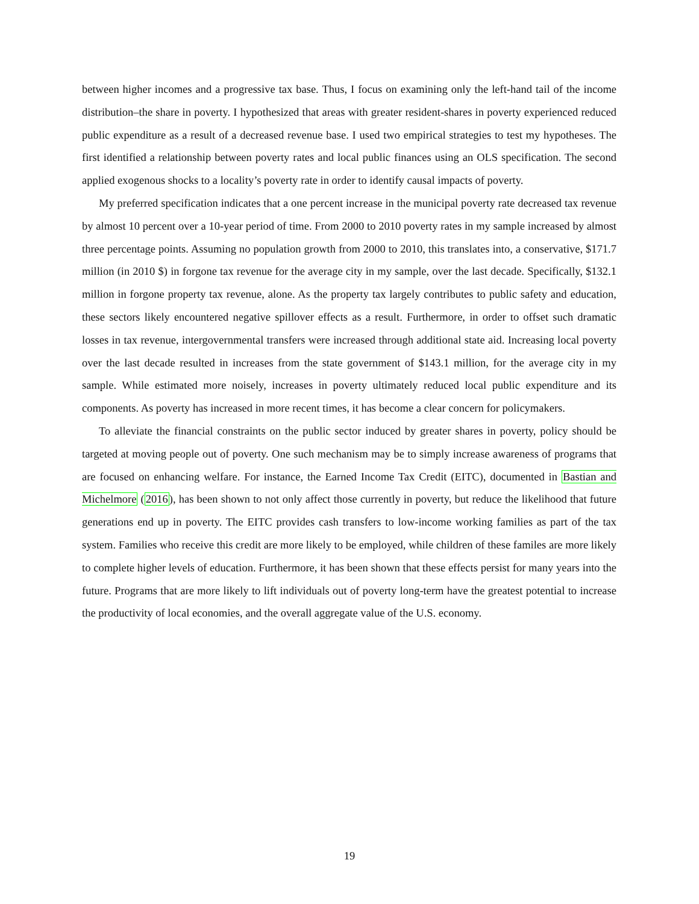between higher incomes and a progressive tax base. Thus, I focus on examining only the left-hand tail of the income distribution–the share in poverty. I hypothesized that areas with greater resident-shares in poverty experienced reduced public expenditure as a result of a decreased revenue base. I used two empirical strategies to test my hypotheses. The first identified a relationship between poverty rates and local public finances using an OLS specification. The second applied exogenous shocks to a locality’s poverty rate in order to identify causal impacts of poverty.
My preferred specification indicates that a one percent increase in the municipal poverty rate decreased tax revenue by almost 10 percent over a 10-year period of time. From 2000 to 2010 poverty rates in my sample increased by almost three percentage points. Assuming no population growth from 2000 to 2010, this translates into, a conservative, $171.7 million (in 2010 $) in forgone tax revenue for the average city in my sample, over the last decade. Specifically, $132.1 million in forgone property tax revenue, alone. As the property tax largely contributes to public safety and education, these sectors likely encountered negative spillover effects as a result. Furthermore, in order to offset such dramatic losses in tax revenue, intergovernmental transfers were increased through additional state aid. Increasing local poverty over the last decade resulted in increases from the state government of $143.1 million, for the average city in my sample. While estimated more noisely, increases in poverty ultimately reduced local public expenditure and its components. As poverty has increased in more recent times, it has become a clear concern for policymakers.
To alleviate the financial constraints on the public sector induced by greater shares in poverty, policy should be targeted at moving people out of poverty. One such mechanism may be to simply increase awareness of programs that are focused on enhancing welfare. For instance, the Earned Income Tax Credit (EITC), documented in Bastian and Michelmore (2016), has been shown to not only affect those currently in poverty, but reduce the likelihood that future generations end up in poverty. The EITC provides cash transfers to low-income working families as part of the tax system. Families who receive this credit are more likely to be employed, while children of these familes are more likely to complete higher levels of education. Furthermore, it has been shown that these effects persist for many years into the future. Programs that are more likely to lift individuals out of poverty long-term have the greatest potential to increase the productivity of local economies, and the overall aggregate value of the U.S. economy.
19